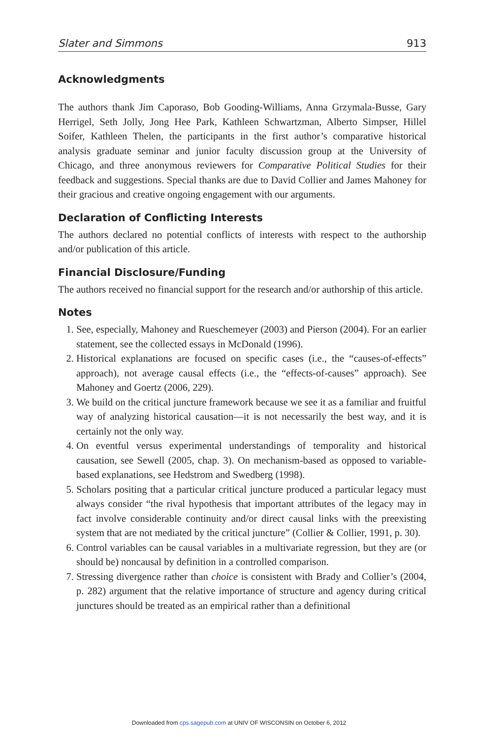Slater and Simmons 913
Acknowledgments
The authors thank Jim Caporaso, Bob Gooding-Williams, Anna Grzymala-Busse, Gary Herrigel, Seth Jolly, Jong Hee Park, Kathleen Schwartzman, Alberto Simpser, Hillel Soifer, Kathleen Thelen, the participants in the first author’s comparative historical analysis graduate seminar and junior faculty discussion group at the University of Chicago, and three anonymous reviewers for Comparative Political Studies for their feedback and suggestions. Special thanks are due to David Collier and James Mahoney for their gracious and creative ongoing engagement with our arguments.
Declaration of Conflicting Interests
The authors declared no potential conflicts of interests with respect to the authorship and/or publication of this article.
Financial Disclosure/Funding
The authors received no financial support for the research and/or authorship of this article.
Notes
1. See, especially, Mahoney and Rueschemeyer (2003) and Pierson (2004). For an earlier statement, see the collected essays in McDonald (1996).
2. Historical explanations are focused on specific cases (i.e., the “causes-of-effects” approach), not average causal effects (i.e., the “effects-of-causes” approach). See Mahoney and Goertz (2006, 229).
3. We build on the critical juncture framework because we see it as a familiar and fruitful way of analyzing historical causation—it is not necessarily the best way, and it is certainly not the only way.
4. On eventful versus experimental understandings of temporality and historical causation, see Sewell (2005, chap. 3). On mechanism-based as opposed to variable-based explanations, see Hedstrom and Swedberg (1998).
5. Scholars positing that a particular critical juncture produced a particular legacy must always consider “the rival hypothesis that important attributes of the legacy may in fact involve considerable continuity and/or direct causal links with the preexisting system that are not mediated by the critical juncture” (Collier & Collier, 1991, p. 30).
6. Control variables can be causal variables in a multivariate regression, but they are (or should be) noncausal by definition in a controlled comparison.
7. Stressing divergence rather than choice is consistent with Brady and Collier’s (2004, p. 282) argument that the relative importance of structure and agency during critical junctures should be treated as an empirical rather than a definitional
Downloaded from cps.sagepub.com at UNIV OF WISCONSIN on October 6, 2012